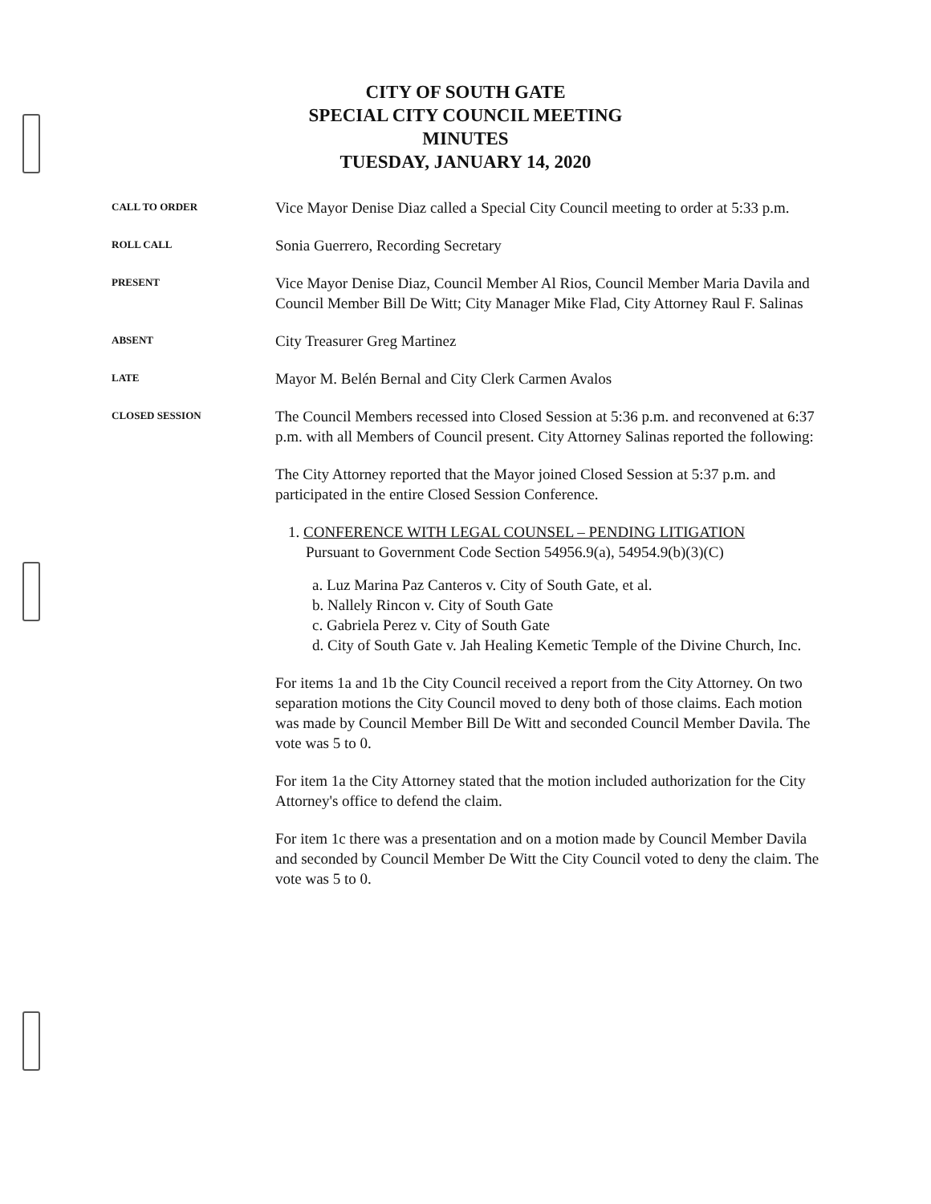CITY OF SOUTH GATE
SPECIAL CITY COUNCIL MEETING
MINUTES
TUESDAY, JANUARY 14, 2020
CALL TO ORDER
Vice Mayor Denise Diaz called a Special City Council meeting to order at 5:33 p.m.
ROLL CALL
Sonia Guerrero, Recording Secretary
PRESENT
Vice Mayor Denise Diaz, Council Member Al Rios, Council Member Maria Davila and Council Member Bill De Witt; City Manager Mike Flad, City Attorney Raul F. Salinas
ABSENT
City Treasurer Greg Martinez
LATE
Mayor M. Belén Bernal and City Clerk Carmen Avalos
CLOSED SESSION
The Council Members recessed into Closed Session at 5:36 p.m. and reconvened at 6:37 p.m. with all Members of Council present. City Attorney Salinas reported the following:
The City Attorney reported that the Mayor joined Closed Session at 5:37 p.m. and participated in the entire Closed Session Conference.
1. CONFERENCE WITH LEGAL COUNSEL – PENDING LITIGATION
Pursuant to Government Code Section 54956.9(a), 54954.9(b)(3)(C)
a. Luz Marina Paz Canteros v. City of South Gate, et al.
b. Nallely Rincon v. City of South Gate
c. Gabriela Perez v. City of South Gate
d. City of South Gate v. Jah Healing Kemetic Temple of the Divine Church, Inc.
For items 1a and 1b the City Council received a report from the City Attorney. On two separation motions the City Council moved to deny both of those claims. Each motion was made by Council Member Bill De Witt and seconded Council Member Davila. The vote was 5 to 0.
For item 1a the City Attorney stated that the motion included authorization for the City Attorney's office to defend the claim.
For item 1c there was a presentation and on a motion made by Council Member Davila and seconded by Council Member De Witt the City Council voted to deny the claim. The vote was 5 to 0.